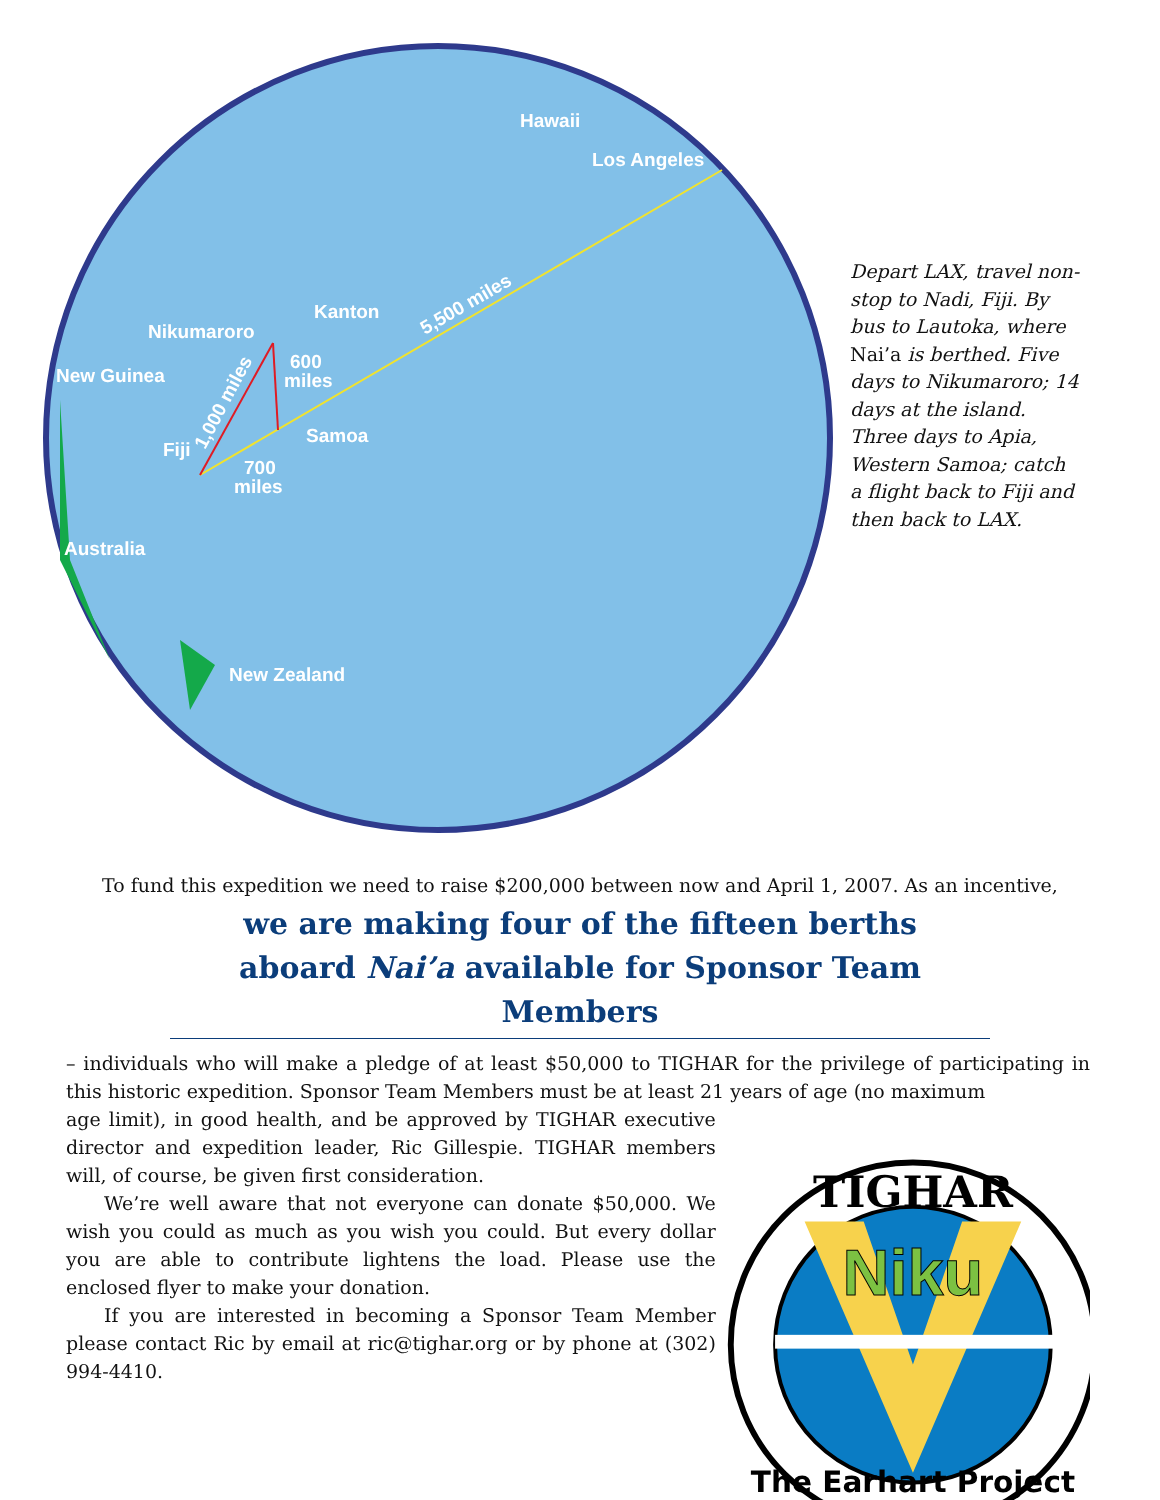Hawaii
Los Angeles
Kanton
Nikumaroro
New Guinea
600
miles
Samoa
Fiji
700
miles
Australia
New Zealand
5,500 miles
1,000 miles
Depart LAX, travel non-stop to Nadi, Fiji. By bus to Lautoka, where Nai’a is berthed. Five days to Nikumaroro; 14 days at the island. Three days to Apia, Western Samoa; catch a flight back to Fiji and then back to LAX.
To fund this expedition we need to raise $200,000 between now and April 1, 2007. As an incentive,
we are making four of the fifteen berths
aboard Nai’a available for Sponsor Team Members
– individuals who will make a pledge of at least $50,000 to TIGHAR for the privilege of participating in this historic expedition. Sponsor Team Members must be at least 21 years of age (no maximum
age limit), in good health, and be approved by TIGHAR executive director and expedition leader, Ric Gillespie. TIGHAR members will, of course, be given first consideration.
We’re well aware that not everyone can donate $50,000. We wish you could as much as you wish you could. But every dollar you are able to contribute lightens the load. Please use the enclosed flyer to make your donation.
If you are interested in becoming a Sponsor Team Member please contact Ric by email at ric@tighar.org or by phone at (302) 994-4410.
TIGHAR
Niku
The Earhart Project